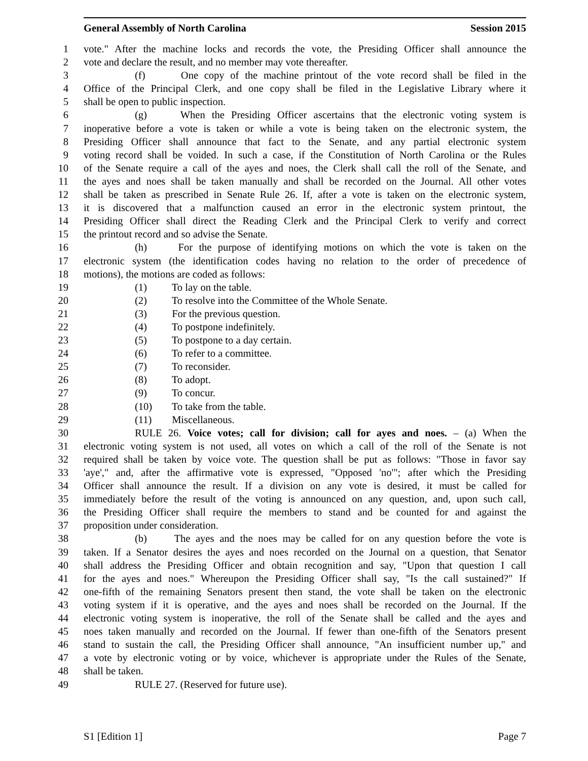General Assembly of North Carolina Session 2015
1 vote." After the machine locks and records the vote, the Presiding Officer shall announce the
2 vote and declare the result, and no member may vote thereafter.
3 (f) One copy of the machine printout of the vote record shall be filed in the
4 Office of the Principal Clerk, and one copy shall be filed in the Legislative Library where it
5 shall be open to public inspection.
6 (g) When the Presiding Officer ascertains that the electronic voting system is
7 inoperative before a vote is taken or while a vote is being taken on the electronic system, the
8 Presiding Officer shall announce that fact to the Senate, and any partial electronic system
9 voting record shall be voided. In such a case, if the Constitution of North Carolina or the Rules
10 of the Senate require a call of the ayes and noes, the Clerk shall call the roll of the Senate, and
11 the ayes and noes shall be taken manually and shall be recorded on the Journal. All other votes
12 shall be taken as prescribed in Senate Rule 26. If, after a vote is taken on the electronic system,
13 it is discovered that a malfunction caused an error in the electronic system printout, the
14 Presiding Officer shall direct the Reading Clerk and the Principal Clerk to verify and correct
15 the printout record and so advise the Senate.
16 (h) For the purpose of identifying motions on which the vote is taken on the
17 electronic system (the identification codes having no relation to the order of precedence of
18 motions), the motions are coded as follows:
19 (1) To lay on the table.
20 (2) To resolve into the Committee of the Whole Senate.
21 (3) For the previous question.
22 (4) To postpone indefinitely.
23 (5) To postpone to a day certain.
24 (6) To refer to a committee.
25 (7) To reconsider.
26 (8) To adopt.
27 (9) To concur.
28 (10) To take from the table.
29 (11) Miscellaneous.
30 RULE 26. Voice votes; call for division; call for ayes and noes. – (a) When the
31 electronic voting system is not used, all votes on which a call of the roll of the Senate is not
32 required shall be taken by voice vote. The question shall be put as follows: "Those in favor say
33 'aye'," and, after the affirmative vote is expressed, "Opposed 'no'"; after which the Presiding
34 Officer shall announce the result. If a division on any vote is desired, it must be called for
35 immediately before the result of the voting is announced on any question, and, upon such call,
36 the Presiding Officer shall require the members to stand and be counted for and against the
37 proposition under consideration.
38 (b) The ayes and the noes may be called for on any question before the vote is
39 taken. If a Senator desires the ayes and noes recorded on the Journal on a question, that Senator
40 shall address the Presiding Officer and obtain recognition and say, "Upon that question I call
41 for the ayes and noes." Whereupon the Presiding Officer shall say, "Is the call sustained?" If
42 one-fifth of the remaining Senators present then stand, the vote shall be taken on the electronic
43 voting system if it is operative, and the ayes and noes shall be recorded on the Journal. If the
44 electronic voting system is inoperative, the roll of the Senate shall be called and the ayes and
45 noes taken manually and recorded on the Journal. If fewer than one-fifth of the Senators present
46 stand to sustain the call, the Presiding Officer shall announce, "An insufficient number up," and
47 a vote by electronic voting or by voice, whichever is appropriate under the Rules of the Senate,
48 shall be taken.
49 RULE 27. (Reserved for future use).
S1 [Edition 1] Page 7